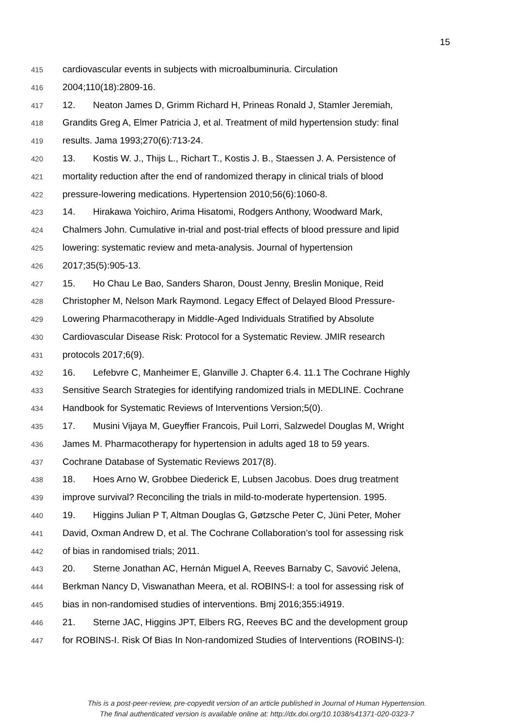15
415
cardiovascular events in subjects with microalbuminuria. Circulation
416
2004;110(18):2809-16.
417
12. Neaton James D, Grimm Richard H, Prineas Ronald J, Stamler Jeremiah,
418
Grandits Greg A, Elmer Patricia J, et al. Treatment of mild hypertension study: final
419
results. Jama 1993;270(6):713-24.
420
13. Kostis W. J., Thijs L., Richart T., Kostis J. B., Staessen J. A. Persistence of
421
mortality reduction after the end of randomized therapy in clinical trials of blood
422
pressure-lowering medications. Hypertension 2010;56(6):1060-8.
423
14. Hirakawa Yoichiro, Arima Hisatomi, Rodgers Anthony, Woodward Mark,
424
Chalmers John. Cumulative in-trial and post-trial effects of blood pressure and lipid
425
lowering: systematic review and meta-analysis. Journal of hypertension
426
2017;35(5):905-13.
427
15. Ho Chau Le Bao, Sanders Sharon, Doust Jenny, Breslin Monique, Reid
428
Christopher M, Nelson Mark Raymond. Legacy Effect of Delayed Blood Pressure-
429
Lowering Pharmacotherapy in Middle-Aged Individuals Stratified by Absolute
430
Cardiovascular Disease Risk: Protocol for a Systematic Review. JMIR research
431
protocols 2017;6(9).
432
16. Lefebvre C, Manheimer E, Glanville J. Chapter 6.4. 11.1 The Cochrane Highly
433
Sensitive Search Strategies for identifying randomized trials in MEDLINE. Cochrane
434
Handbook for Systematic Reviews of Interventions Version;5(0).
435
17. Musini Vijaya M, Gueyffier Francois, Puil Lorri, Salzwedel Douglas M, Wright
436
James M. Pharmacotherapy for hypertension in adults aged 18 to 59 years.
437
Cochrane Database of Systematic Reviews 2017(8).
438
18. Hoes Arno W, Grobbee Diederick E, Lubsen Jacobus. Does drug treatment
439
improve survival? Reconciling the trials in mild-to-moderate hypertension. 1995.
440
19. Higgins Julian P T, Altman Douglas G, Gøtzsche Peter C, Jüni Peter, Moher
441
David, Oxman Andrew D, et al. The Cochrane Collaboration’s tool for assessing risk
442
of bias in randomised trials; 2011.
443
20. Sterne Jonathan AC, Hernán Miguel A, Reeves Barnaby C, Savović Jelena,
444
Berkman Nancy D, Viswanathan Meera, et al. ROBINS-I: a tool for assessing risk of
445
bias in non-randomised studies of interventions. Bmj 2016;355:i4919.
446
21. Sterne JAC, Higgins JPT, Elbers RG, Reeves BC and the development group
447
for ROBINS-I. Risk Of Bias In Non-randomized Studies of Interventions (ROBINS-I):
This is a post-peer-review, pre-copyedit version of an article published in Journal of Human Hypertension.
The final authenticated version is available online at: http://dx.doi.org/10.1038/s41371-020-0323-7